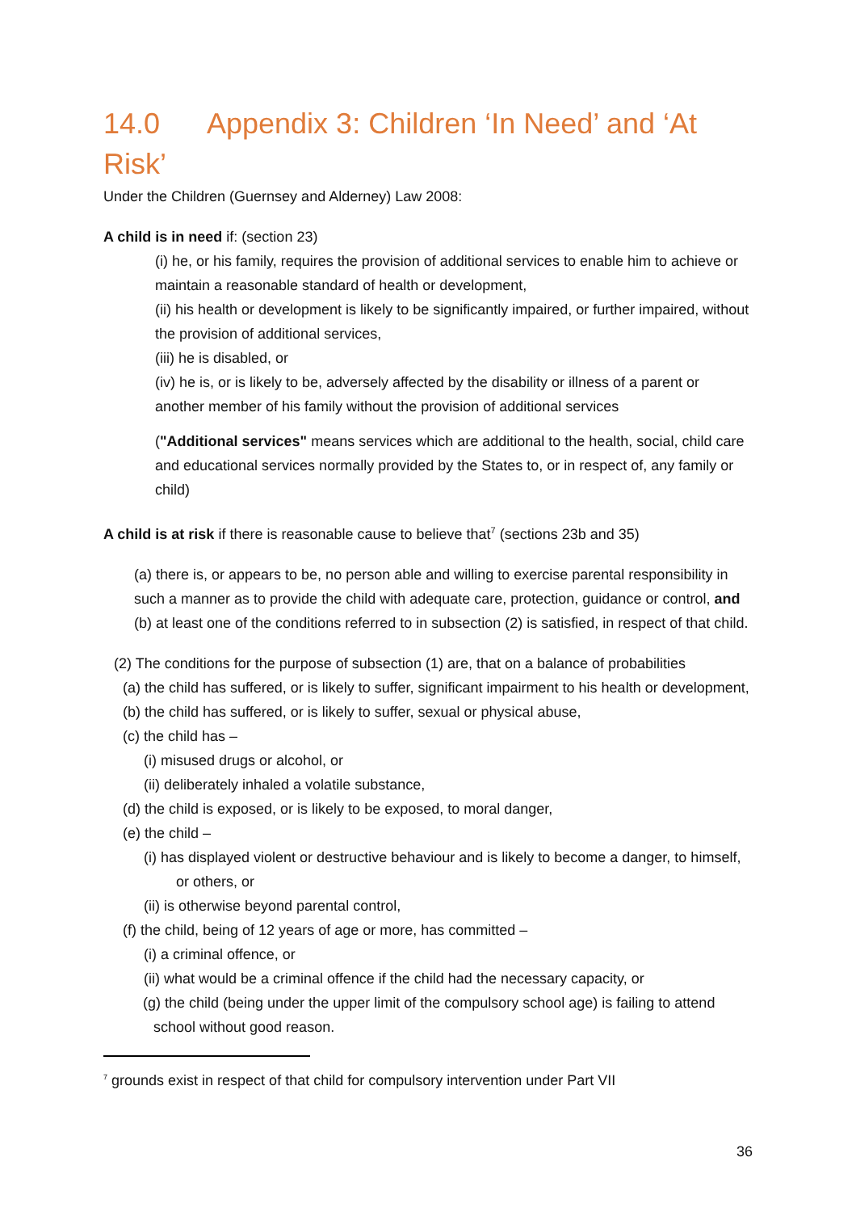14.0 Appendix 3: Children ‘In Need’ and ‘At Risk’
Under the Children (Guernsey and Alderney) Law 2008:
A child is in need if: (section 23)
(i) he, or his family, requires the provision of additional services to enable him to achieve or maintain a reasonable standard of health or development,
(ii) his health or development is likely to be significantly impaired, or further impaired, without the provision of additional services,
(iii) he is disabled, or
(iv) he is, or is likely to be, adversely affected by the disability or illness of a parent or another member of his family without the provision of additional services
("Additional services" means services which are additional to the health, social, child care and educational services normally provided by the States to, or in respect of, any family or child)
A child is at risk if there is reasonable cause to believe that<sup>7</sup> (sections 23b and 35)
(a) there is, or appears to be, no person able and willing to exercise parental responsibility in such a manner as to provide the child with adequate care, protection, guidance or control, and
(b) at least one of the conditions referred to in subsection (2) is satisfied, in respect of that child.
(2) The conditions for the purpose of subsection (1) are, that on a balance of probabilities
(a) the child has suffered, or is likely to suffer, significant impairment to his health or development,
(b) the child has suffered, or is likely to suffer, sexual or physical abuse,
(c) the child has –
(i) misused drugs or alcohol, or
(ii) deliberately inhaled a volatile substance,
(d) the child is exposed, or is likely to be exposed, to moral danger,
(e) the child –
(i) has displayed violent or destructive behaviour and is likely to become a danger, to himself, or others, or
(ii) is otherwise beyond parental control,
(f) the child, being of 12 years of age or more, has committed –
(i) a criminal offence, or
(ii) what would be a criminal offence if the child had the necessary capacity, or
(g) the child (being under the upper limit of the compulsory school age) is failing to attend school without good reason.
<sup>7</sup> grounds exist in respect of that child for compulsory intervention under Part VII
36